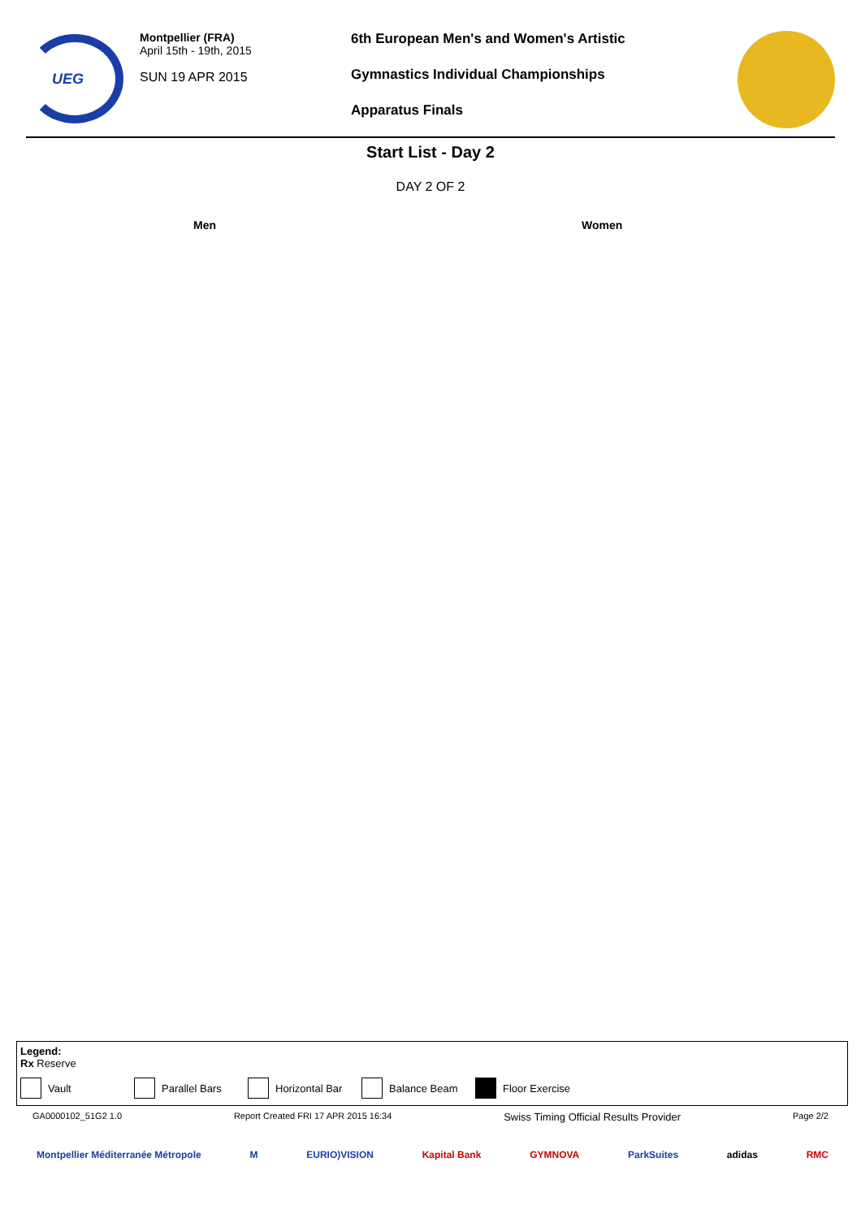UEG
Montpellier (FRA)
April 15th - 19th, 2015
SUN 19 APR 2015
6th European Men's and Women's Artistic
Gymnastics Individual Championships
Apparatus Finals
Start List - Day 2
DAY 2 OF 2
Men Women
Legend:
Rx Reserve
Vault Parallel Bars Horizontal Bar Balance Beam Floor Exercise
GA0000102_51G2 1.0 Report Created FRI 17 APR 2015 16:34 Swiss Timing Official Results Provider Page 2/2
Montpellier Méditerranée Métropole M EURIO)VISION Kapital Bank GYMNOVA ParkSuites adidas RMC